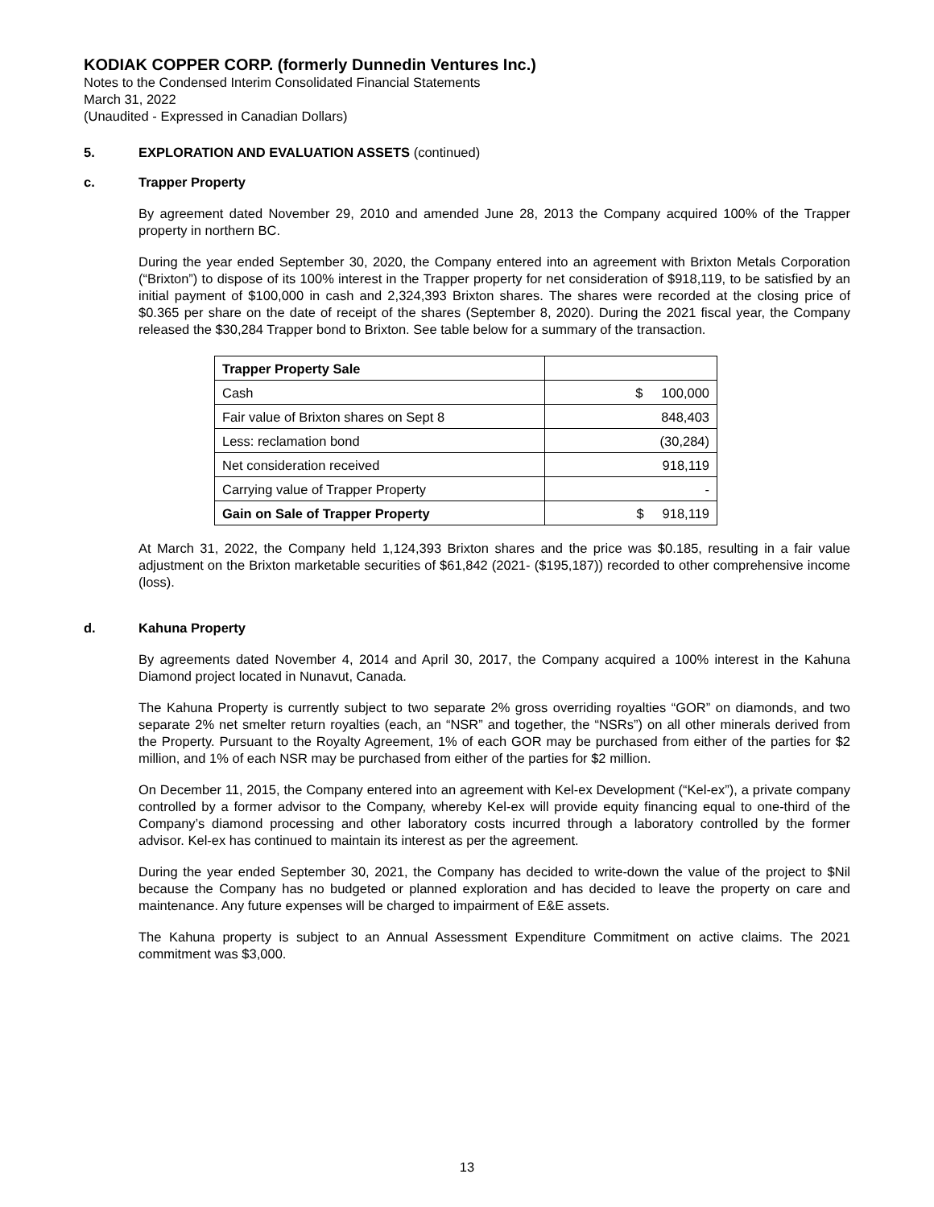KODIAK COPPER CORP. (formerly Dunnedin Ventures Inc.)
Notes to the Condensed Interim Consolidated Financial Statements
March 31, 2022
(Unaudited - Expressed in Canadian Dollars)
5. EXPLORATION AND EVALUATION ASSETS (continued)
c. Trapper Property
By agreement dated November 29, 2010 and amended June 28, 2013 the Company acquired 100% of the Trapper property in northern BC.
During the year ended September 30, 2020, the Company entered into an agreement with Brixton Metals Corporation (“Brixton”) to dispose of its 100% interest in the Trapper property for net consideration of $918,119, to be satisfied by an initial payment of $100,000 in cash and 2,324,393 Brixton shares. The shares were recorded at the closing price of $0.365 per share on the date of receipt of the shares (September 8, 2020). During the 2021 fiscal year, the Company released the $30,284 Trapper bond to Brixton. See table below for a summary of the transaction.
| Trapper Property Sale | |
| Cash | $ 100,000 |
| Fair value of Brixton shares on Sept 8 | 848,403 |
| Less: reclamation bond | (30,284) |
| Net consideration received | 918,119 |
| Carrying value of Trapper Property | - |
| Gain on Sale of Trapper Property | $ 918,119 |
At March 31, 2022, the Company held 1,124,393 Brixton shares and the price was $0.185, resulting in a fair value adjustment on the Brixton marketable securities of $61,842 (2021- ($195,187)) recorded to other comprehensive income (loss).
d. Kahuna Property
By agreements dated November 4, 2014 and April 30, 2017, the Company acquired a 100% interest in the Kahuna Diamond project located in Nunavut, Canada.
The Kahuna Property is currently subject to two separate 2% gross overriding royalties “GOR” on diamonds, and two separate 2% net smelter return royalties (each, an “NSR” and together, the “NSRs”) on all other minerals derived from the Property. Pursuant to the Royalty Agreement, 1% of each GOR may be purchased from either of the parties for $2 million, and 1% of each NSR may be purchased from either of the parties for $2 million.
On December 11, 2015, the Company entered into an agreement with Kel-ex Development (“Kel-ex”), a private company controlled by a former advisor to the Company, whereby Kel-ex will provide equity financing equal to one-third of the Company’s diamond processing and other laboratory costs incurred through a laboratory controlled by the former advisor. Kel-ex has continued to maintain its interest as per the agreement.
During the year ended September 30, 2021, the Company has decided to write-down the value of the project to $Nil because the Company has no budgeted or planned exploration and has decided to leave the property on care and maintenance. Any future expenses will be charged to impairment of E&E assets.
The Kahuna property is subject to an Annual Assessment Expenditure Commitment on active claims. The 2021 commitment was $3,000.
13